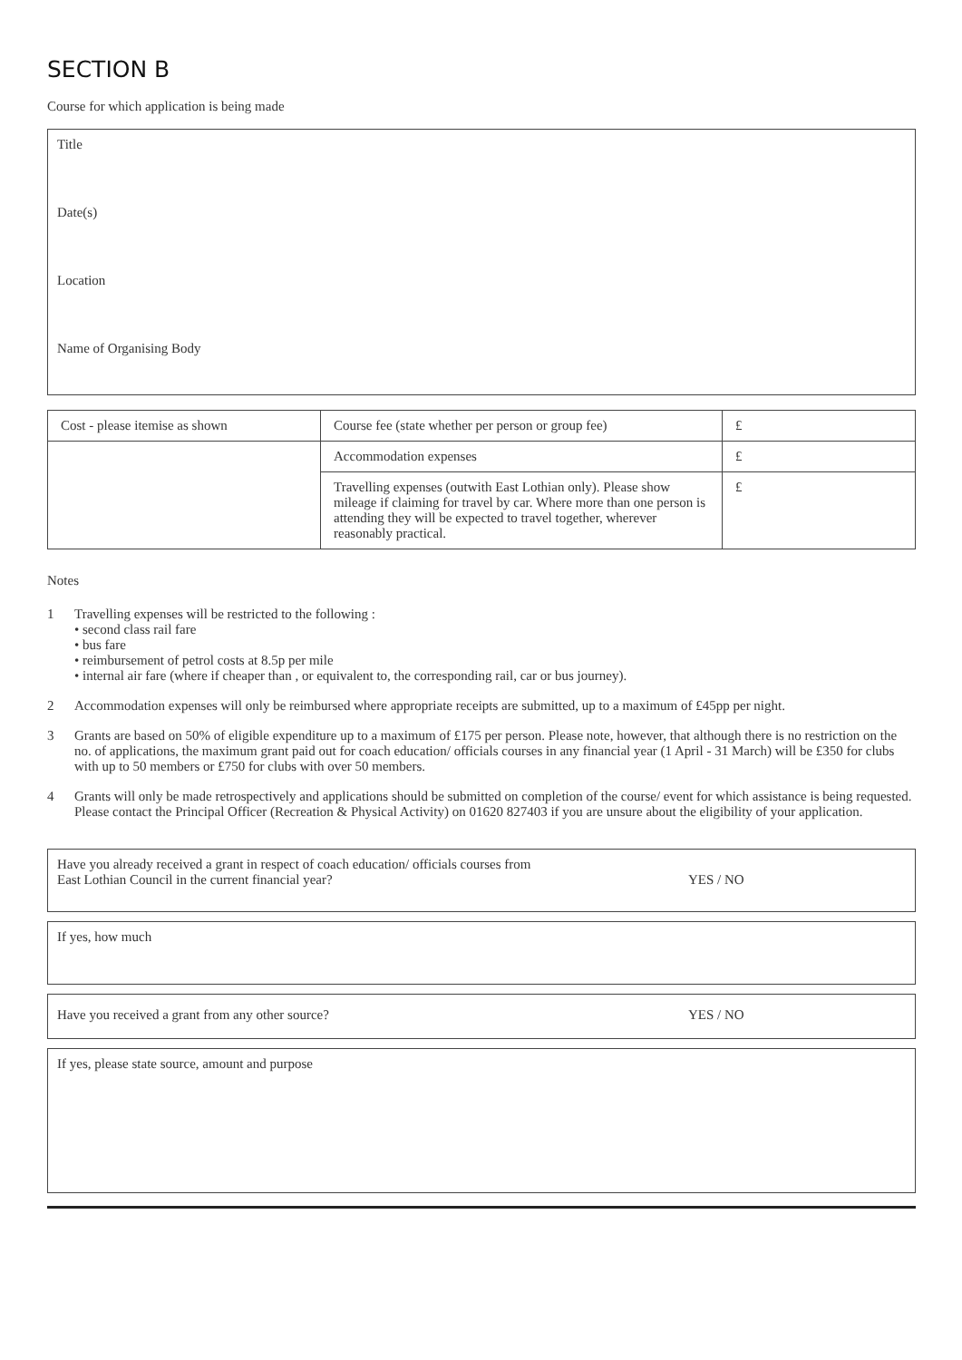SECTION B
Course for which application is being made
Title
Date(s)
Location
Name of Organising Body
| Cost - please itemise as shown | Course fee (state whether per person or group fee) | £ |
| | Accommodation expenses | £ |
| | Travelling expenses (outwith East Lothian only). Please show mileage if claiming for travel by car. Where more than one person is attending they will be expected to travel together, wherever reasonably practical. | £ |
Notes
1 Travelling expenses will be restricted to the following :
• second class rail fare
• bus fare
• reimbursement of petrol costs at 8.5p per mile
• internal air fare (where if cheaper than , or equivalent to, the corresponding rail, car or bus journey).
2 Accommodation expenses will only be reimbursed where appropriate receipts are submitted, up to a maximum of £45pp per night.
3 Grants are based on 50% of eligible expenditure up to a maximum of £175 per person. Please note, however, that although there is no restriction on the no. of applications, the maximum grant paid out for coach education/ officials courses in any financial year (1 April - 31 March) will be £350 for clubs with up to 50 members or £750 for clubs with over 50 members.
4 Grants will only be made retrospectively and applications should be submitted on completion of the course/ event for which assistance is being requested. Please contact the Principal Officer (Recreation & Physical Activity) on 01620 827403 if you are unsure about the eligibility of your application.
Have you already received a grant in respect of coach education/ officials courses from
East Lothian Council in the current financial year?
YES / NO
If yes, how much
Have you received a grant from any other source? YES / NO
If yes, please state source, amount and purpose